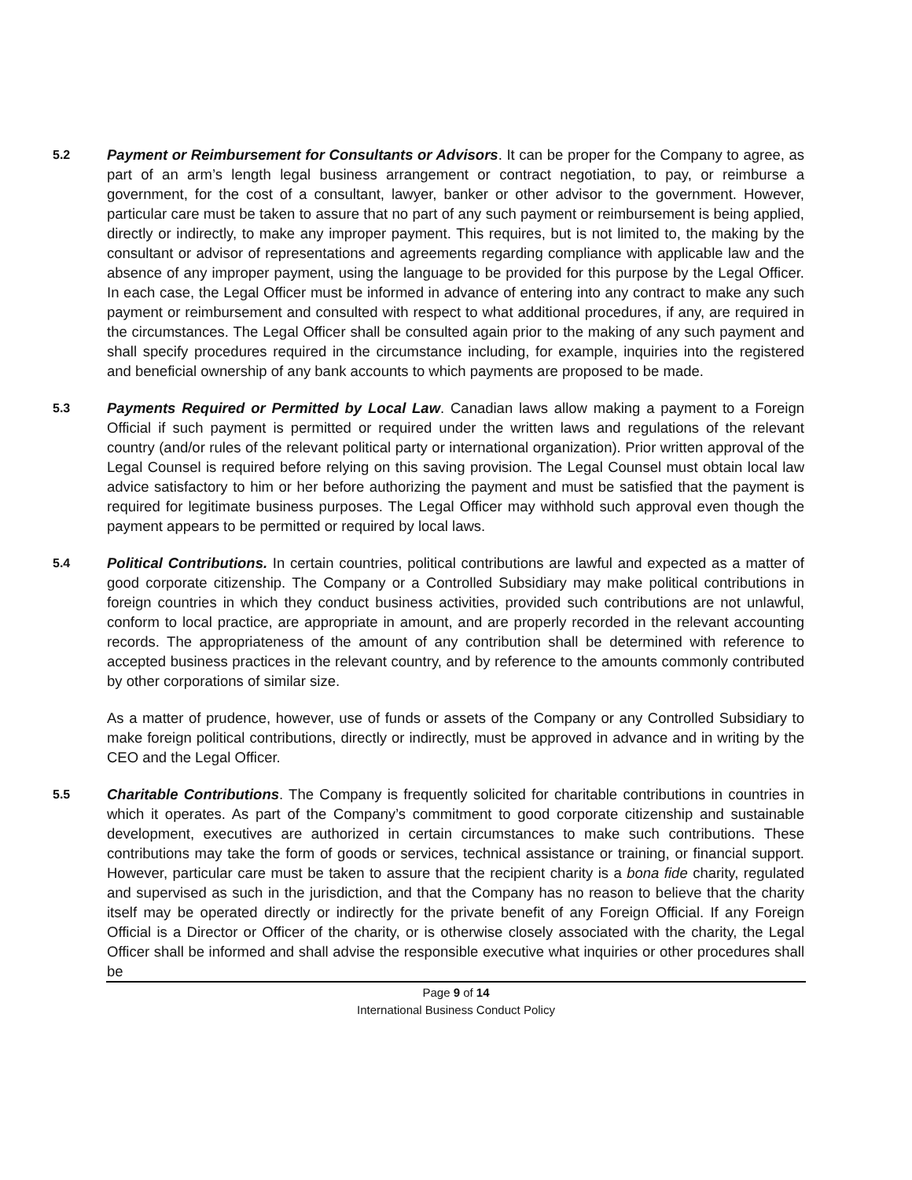5.2
Payment or Reimbursement for Consultants or Advisors. It can be proper for the Company to agree, as part of an arm’s length legal business arrangement or contract negotiation, to pay, or reimburse a government, for the cost of a consultant, lawyer, banker or other advisor to the government. However, particular care must be taken to assure that no part of any such payment or reimbursement is being applied, directly or indirectly, to make any improper payment. This requires, but is not limited to, the making by the consultant or advisor of representations and agreements regarding compliance with applicable law and the absence of any improper payment, using the language to be provided for this purpose by the Legal Officer. In each case, the Legal Officer must be informed in advance of entering into any contract to make any such payment or reimbursement and consulted with respect to what additional procedures, if any, are required in the circumstances. The Legal Officer shall be consulted again prior to the making of any such payment and shall specify procedures required in the circumstance including, for example, inquiries into the registered and beneficial ownership of any bank accounts to which payments are proposed to be made.
5.3
Payments Required or Permitted by Local Law. Canadian laws allow making a payment to a Foreign Official if such payment is permitted or required under the written laws and regulations of the relevant country (and/or rules of the relevant political party or international organization). Prior written approval of the Legal Counsel is required before relying on this saving provision. The Legal Counsel must obtain local law advice satisfactory to him or her before authorizing the payment and must be satisfied that the payment is required for legitimate business purposes. The Legal Officer may withhold such approval even though the payment appears to be permitted or required by local laws.
5.4
Political Contributions. In certain countries, political contributions are lawful and expected as a matter of good corporate citizenship. The Company or a Controlled Subsidiary may make political contributions in foreign countries in which they conduct business activities, provided such contributions are not unlawful, conform to local practice, are appropriate in amount, and are properly recorded in the relevant accounting records. The appropriateness of the amount of any contribution shall be determined with reference to accepted business practices in the relevant country, and by reference to the amounts commonly contributed by other corporations of similar size.
As a matter of prudence, however, use of funds or assets of the Company or any Controlled Subsidiary to make foreign political contributions, directly or indirectly, must be approved in advance and in writing by the CEO and the Legal Officer.
5.5
Charitable Contributions. The Company is frequently solicited for charitable contributions in countries in which it operates. As part of the Company’s commitment to good corporate citizenship and sustainable development, executives are authorized in certain circumstances to make such contributions. These contributions may take the form of goods or services, technical assistance or training, or financial support. However, particular care must be taken to assure that the recipient charity is a bona fide charity, regulated and supervised as such in the jurisdiction, and that the Company has no reason to believe that the charity itself may be operated directly or indirectly for the private benefit of any Foreign Official. If any Foreign Official is a Director or Officer of the charity, or is otherwise closely associated with the charity, the Legal Officer shall be informed and shall advise the responsible executive what inquiries or other procedures shall be
Page 9 of 14
International Business Conduct Policy